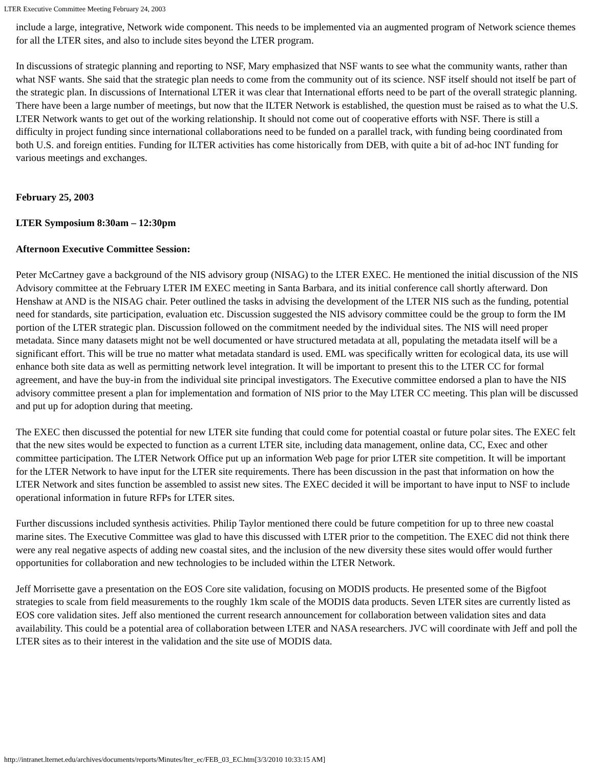LTER Executive Committee Meeting February 24, 2003
include a large, integrative, Network wide component. This needs to be implemented via an augmented program of Network science themes for all the LTER sites, and also to include sites beyond the LTER program.
In discussions of strategic planning and reporting to NSF, Mary emphasized that NSF wants to see what the community wants, rather than what NSF wants. She said that the strategic plan needs to come from the community out of its science. NSF itself should not itself be part of the strategic plan. In discussions of International LTER it was clear that International efforts need to be part of the overall strategic planning. There have been a large number of meetings, but now that the ILTER Network is established, the question must be raised as to what the U.S. LTER Network wants to get out of the working relationship. It should not come out of cooperative efforts with NSF. There is still a difficulty in project funding since international collaborations need to be funded on a parallel track, with funding being coordinated from both U.S. and foreign entities. Funding for ILTER activities has come historically from DEB, with quite a bit of ad-hoc INT funding for various meetings and exchanges.
February 25, 2003
LTER Symposium 8:30am – 12:30pm
Afternoon Executive Committee Session:
Peter McCartney gave a background of the NIS advisory group (NISAG) to the LTER EXEC. He mentioned the initial discussion of the NIS Advisory committee at the February LTER IM EXEC meeting in Santa Barbara, and its initial conference call shortly afterward. Don Henshaw at AND is the NISAG chair. Peter outlined the tasks in advising the development of the LTER NIS such as the funding, potential need for standards, site participation, evaluation etc. Discussion suggested the NIS advisory committee could be the group to form the IM portion of the LTER strategic plan. Discussion followed on the commitment needed by the individual sites. The NIS will need proper metadata. Since many datasets might not be well documented or have structured metadata at all, populating the metadata itself will be a significant effort. This will be true no matter what metadata standard is used. EML was specifically written for ecological data, its use will enhance both site data as well as permitting network level integration. It will be important to present this to the LTER CC for formal agreement, and have the buy-in from the individual site principal investigators. The Executive committee endorsed a plan to have the NIS advisory committee present a plan for implementation and formation of NIS prior to the May LTER CC meeting. This plan will be discussed and put up for adoption during that meeting.
The EXEC then discussed the potential for new LTER site funding that could come for potential coastal or future polar sites. The EXEC felt that the new sites would be expected to function as a current LTER site, including data management, online data, CC, Exec and other committee participation. The LTER Network Office put up an information Web page for prior LTER site competition. It will be important for the LTER Network to have input for the LTER site requirements. There has been discussion in the past that information on how the LTER Network and sites function be assembled to assist new sites. The EXEC decided it will be important to have input to NSF to include operational information in future RFPs for LTER sites.
Further discussions included synthesis activities. Philip Taylor mentioned there could be future competition for up to three new coastal marine sites. The Executive Committee was glad to have this discussed with LTER prior to the competition. The EXEC did not think there were any real negative aspects of adding new coastal sites, and the inclusion of the new diversity these sites would offer would further opportunities for collaboration and new technologies to be included within the LTER Network.
Jeff Morrisette gave a presentation on the EOS Core site validation, focusing on MODIS products. He presented some of the Bigfoot strategies to scale from field measurements to the roughly 1km scale of the MODIS data products. Seven LTER sites are currently listed as EOS core validation sites. Jeff also mentioned the current research announcement for collaboration between validation sites and data availability. This could be a potential area of collaboration between LTER and NASA researchers. JVC will coordinate with Jeff and poll the LTER sites as to their interest in the validation and the site use of MODIS data.
http://intranet.lternet.edu/archives/documents/reports/Minutes/lter_ec/FEB_03_EC.htm[3/3/2010 10:33:15 AM]